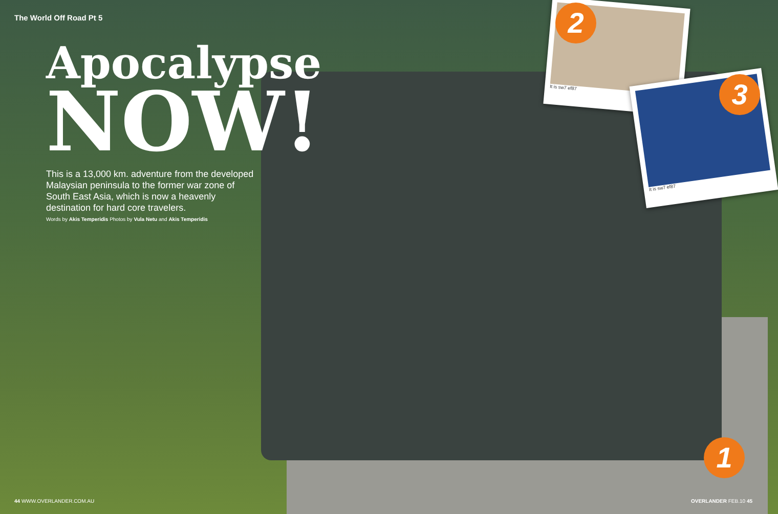It is sw7 ef87
It is sw7 ef87
2
3
1
The World Off Road Pt 5
Apocalypse
NOW!
This is a 13,000 km. adventure from the developed Malaysian peninsula to the former war zone of South East Asia, which is now a heavenly destination for hard core travelers.
Words by Akis Temperidis Photos by Vula Netu and Akis Temperidis
44 WWW.OVERLANDER.COM.AU OVERLANDER FEB.10 45